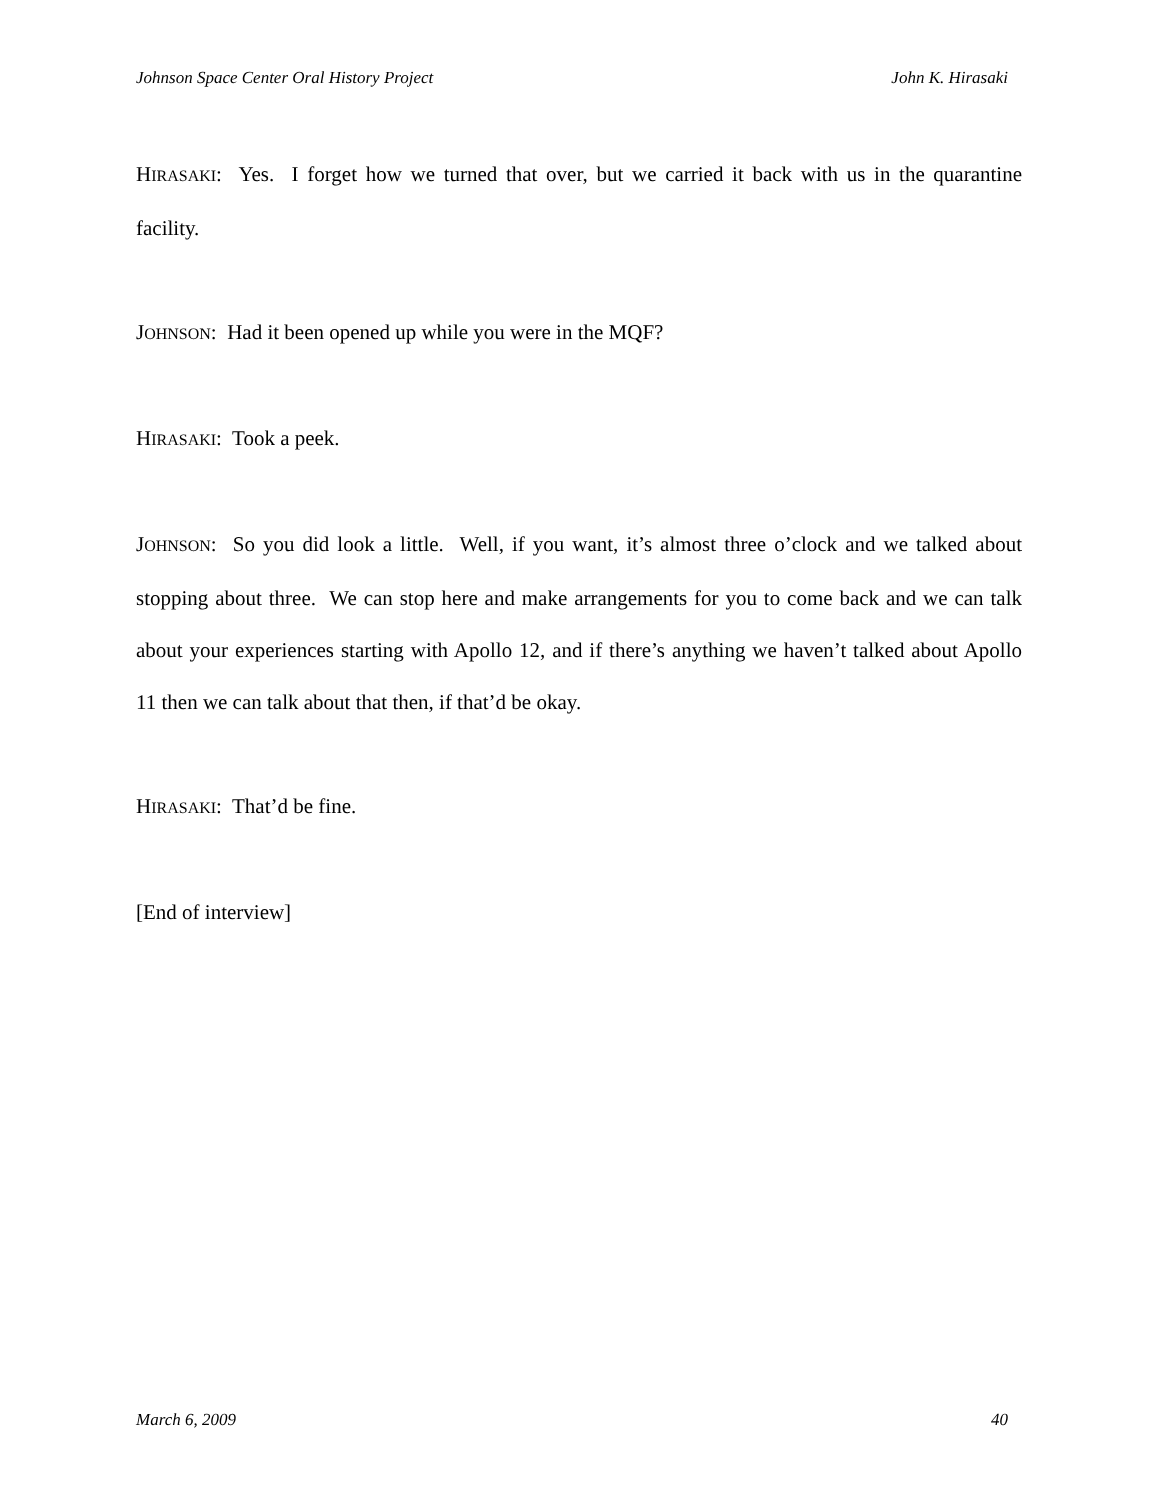Johnson Space Center Oral History Project John K. Hirasaki
HIRASAKI: Yes. I forget how we turned that over, but we carried it back with us in the quarantine facility.
JOHNSON: Had it been opened up while you were in the MQF?
HIRASAKI: Took a peek.
JOHNSON: So you did look a little. Well, if you want, it’s almost three o’clock and we talked about stopping about three. We can stop here and make arrangements for you to come back and we can talk about your experiences starting with Apollo 12, and if there’s anything we haven’t talked about Apollo 11 then we can talk about that then, if that’d be okay.
HIRASAKI: That’d be fine.
[End of interview]
March 6, 2009 40